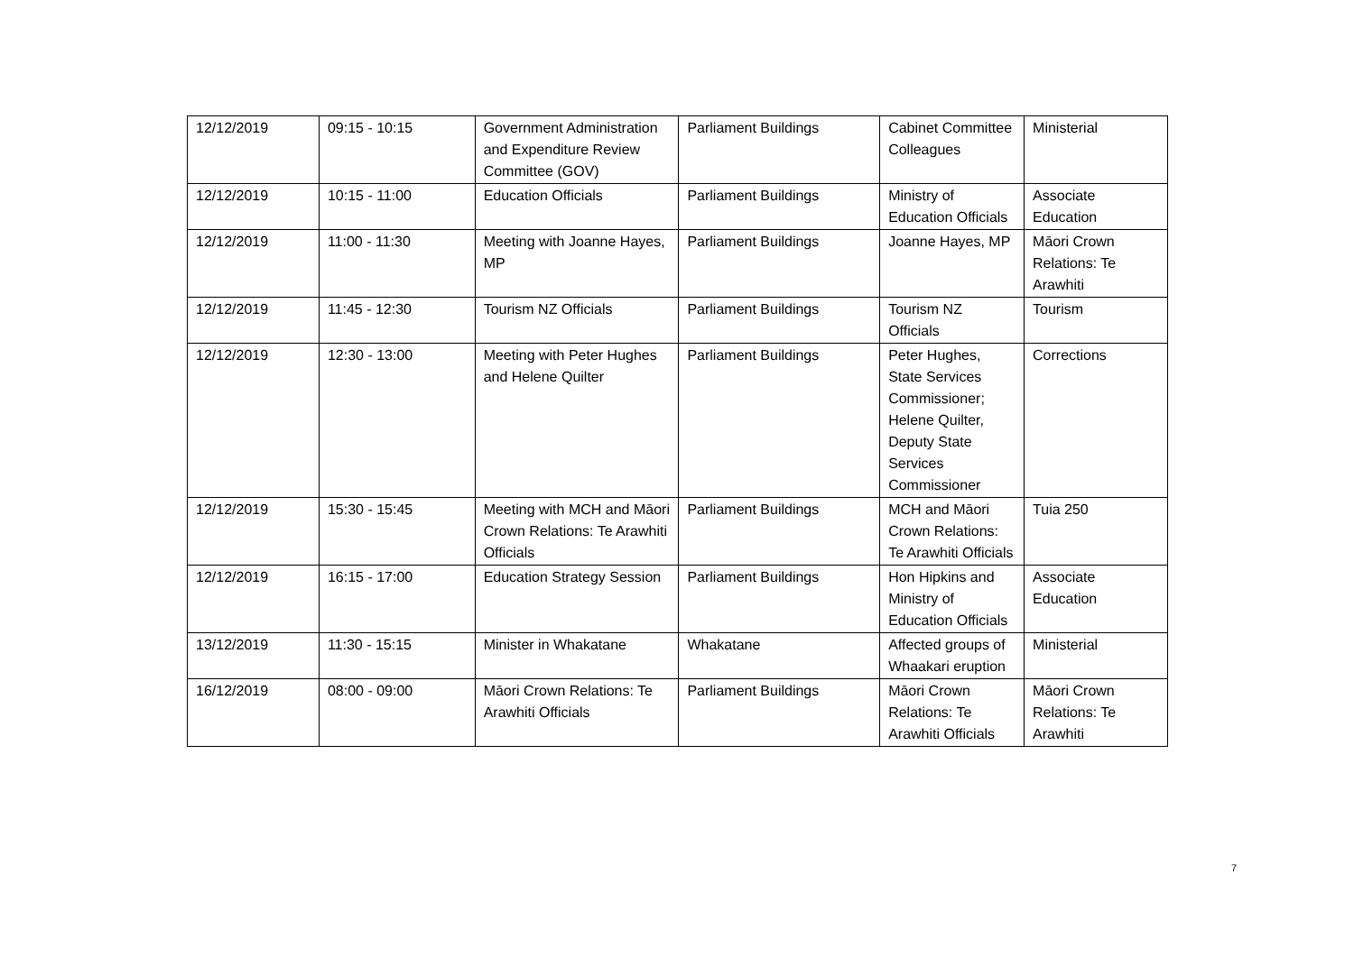| 12/12/2019 | 09:15 - 10:15 | Government Administration and Expenditure Review Committee (GOV) | Parliament Buildings | Cabinet Committee Colleagues | Ministerial |
| 12/12/2019 | 10:15 - 11:00 | Education Officials | Parliament Buildings | Ministry of Education Officials | Associate Education |
| 12/12/2019 | 11:00 - 11:30 | Meeting with Joanne Hayes, MP | Parliament Buildings | Joanne Hayes, MP | Māori Crown Relations: Te Arawhiti |
| 12/12/2019 | 11:45 - 12:30 | Tourism NZ Officials | Parliament Buildings | Tourism NZ Officials | Tourism |
| 12/12/2019 | 12:30 - 13:00 | Meeting with Peter Hughes and Helene Quilter | Parliament Buildings | Peter Hughes, State Services Commissioner; Helene Quilter, Deputy State Services Commissioner | Corrections |
| 12/12/2019 | 15:30 - 15:45 | Meeting with MCH and Māori Crown Relations: Te Arawhiti Officials | Parliament Buildings | MCH and Māori Crown Relations: Te Arawhiti Officials | Tuia 250 |
| 12/12/2019 | 16:15 - 17:00 | Education Strategy Session | Parliament Buildings | Hon Hipkins and Ministry of Education Officials | Associate Education |
| 13/12/2019 | 11:30 - 15:15 | Minister in Whakatane | Whakatane | Affected groups of Whaakari eruption | Ministerial |
| 16/12/2019 | 08:00 - 09:00 | Māori Crown Relations: Te Arawhiti Officials | Parliament Buildings | Māori Crown Relations: Te Arawhiti Officials | Māori Crown Relations: Te Arawhiti |
7